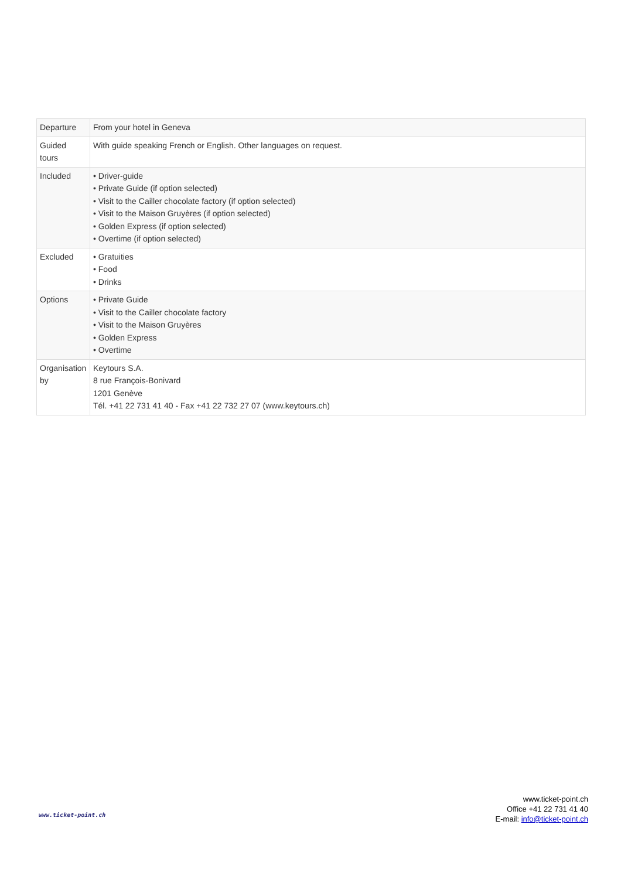| Departure | From your hotel in Geneva |
| Guided tours | With guide speaking French or English. Other languages on request. |
| Included | • Driver-guide • Private Guide (if option selected) • Visit to the Cailler chocolate factory (if option selected) • Visit to the Maison Gruyères (if option selected) • Golden Express (if option selected) • Overtime (if option selected) |
| Excluded | • Gratuities • Food • Drinks |
| Options | • Private Guide • Visit to the Cailler chocolate factory • Visit to the Maison Gruyères • Golden Express • Overtime |
| Organisation by | Keytours S.A. 8 rue François-Bonivard 1201 Genève Tél. +41 22 731 41 40 - Fax +41 22 732 27 07 (www.keytours.ch) |
www.ticket-point.ch
www.ticket-point.ch
Office +41 22 731 41 40
E-mail: info@ticket-point.ch